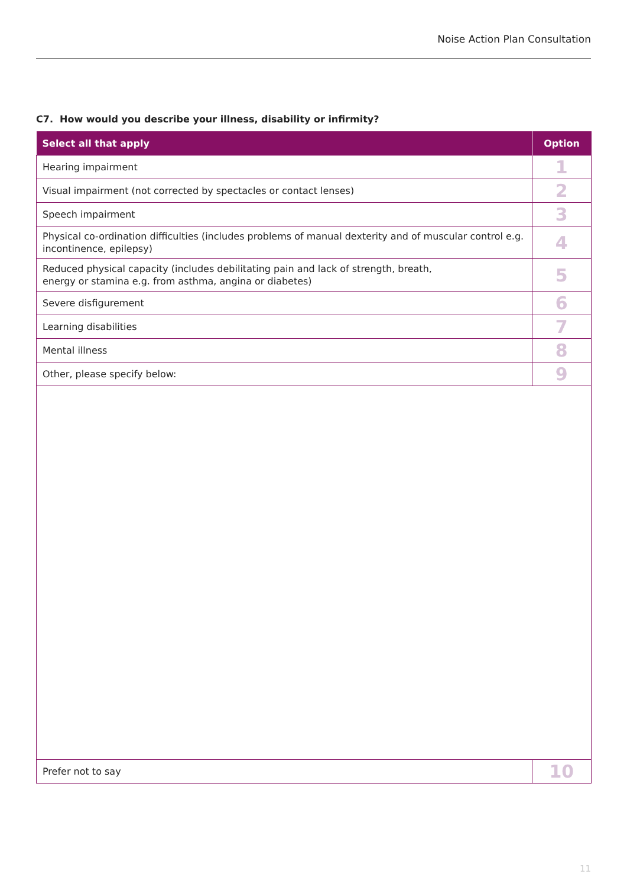Noise Action Plan Consultation
C7. How would you describe your illness, disability or infirmity?
| Select all that apply | Option |
| --- | --- |
| Hearing impairment | 1 |
| Visual impairment (not corrected by spectacles or contact lenses) | 2 |
| Speech impairment | 3 |
| Physical co-ordination difficulties (includes problems of manual dexterity and of muscular control e.g. incontinence, epilepsy) | 4 |
| Reduced physical capacity (includes debilitating pain and lack of strength, breath, energy or stamina e.g. from asthma, angina or diabetes) | 5 |
| Severe disfigurement | 6 |
| Learning disabilities | 7 |
| Mental illness | 8 |
| Other, please specify below: | 9 |
| Prefer not to say | 10 |
11